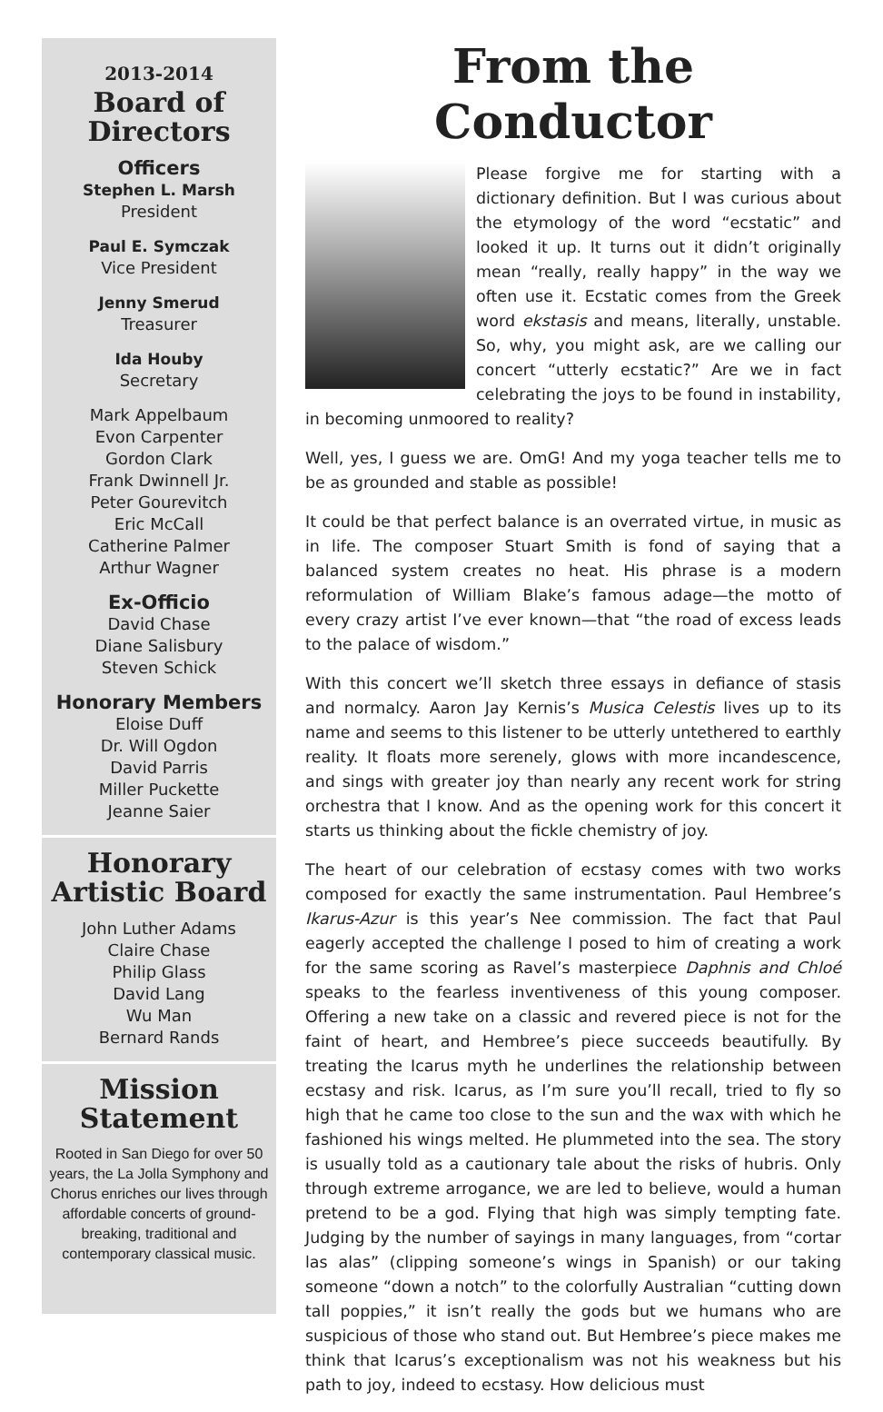2013-2014
Board of Directors
Officers
Stephen L. Marsh
President
Paul E. Symczak
Vice President
Jenny Smerud
Treasurer
Ida Houby
Secretary
Mark Appelbaum
Evon Carpenter
Gordon Clark
Frank Dwinnell Jr.
Peter Gourevitch
Eric McCall
Catherine Palmer
Arthur Wagner
Ex-Officio
David Chase
Diane Salisbury
Steven Schick
Honorary Members
Eloise Duff
Dr. Will Ogdon
David Parris
Miller Puckette
Jeanne Saier
Honorary Artistic Board
John Luther Adams
Claire Chase
Philip Glass
David Lang
Wu Man
Bernard Rands
Mission Statement
Rooted in San Diego for over 50 years, the La Jolla Symphony and Chorus enriches our lives through affordable concerts of ground-breaking, traditional and contemporary classical music.
From the Conductor
Please forgive me for starting with a dictionary definition. But I was curious about the etymology of the word “ecstatic” and looked it up. It turns out it didn’t originally mean “really, really happy” in the way we often use it. Ecstatic comes from the Greek word ekstasis and means, literally, unstable. So, why, you might ask, are we calling our concert “utterly ecstatic?” Are we in fact celebrating the joys to be found in instability, in becoming unmoored to reality?
Well, yes, I guess we are. OmG! And my yoga teacher tells me to be as grounded and stable as possible!
It could be that perfect balance is an overrated virtue, in music as in life. The composer Stuart Smith is fond of saying that a balanced system creates no heat. His phrase is a modern reformulation of William Blake’s famous adage—the motto of every crazy artist I’ve ever known—that “the road of excess leads to the palace of wisdom.”
With this concert we’ll sketch three essays in defiance of stasis and normalcy. Aaron Jay Kernis’s Musica Celestis lives up to its name and seems to this listener to be utterly untethered to earthly reality. It floats more serenely, glows with more incandescence, and sings with greater joy than nearly any recent work for string orchestra that I know. And as the opening work for this concert it starts us thinking about the fickle chemistry of joy.
The heart of our celebration of ecstasy comes with two works composed for exactly the same instrumentation. Paul Hembree’s Ikarus-Azur is this year’s Nee commission. The fact that Paul eagerly accepted the challenge I posed to him of creating a work for the same scoring as Ravel’s masterpiece Daphnis and Chloé speaks to the fearless inventiveness of this young composer. Offering a new take on a classic and revered piece is not for the faint of heart, and Hembree’s piece succeeds beautifully. By treating the Icarus myth he underlines the relationship between ecstasy and risk. Icarus, as I’m sure you’ll recall, tried to fly so high that he came too close to the sun and the wax with which he fashioned his wings melted. He plummeted into the sea. The story is usually told as a cautionary tale about the risks of hubris. Only through extreme arrogance, we are led to believe, would a human pretend to be a god. Flying that high was simply tempting fate. Judging by the number of sayings in many languages, from “cortar las alas” (clipping someone’s wings in Spanish) or our taking someone “down a notch” to the colorfully Australian “cutting down tall poppies,” it isn’t really the gods but we humans who are suspicious of those who stand out. But Hembree’s piece makes me think that Icarus’s exceptionalism was not his weakness but his path to joy, indeed to ecstasy. How delicious must